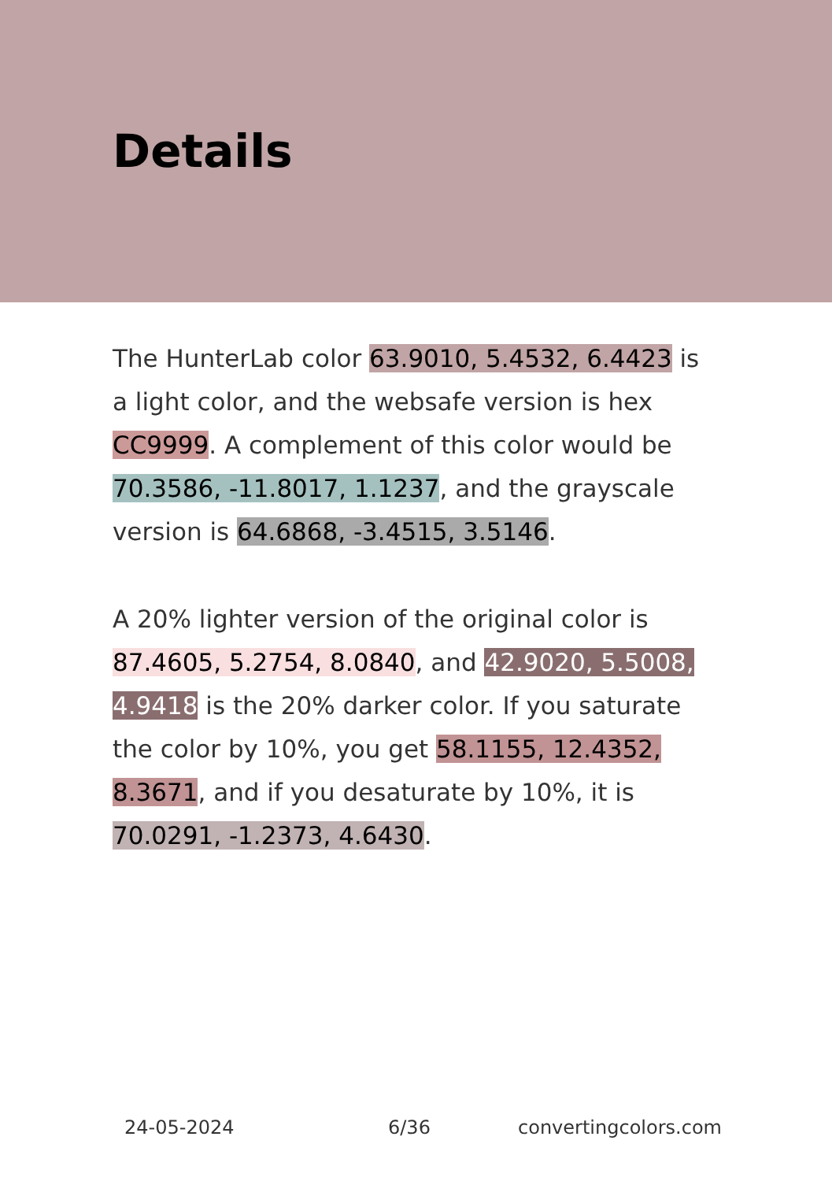Details
The HunterLab color 63.9010, 5.4532, 6.4423 is a light color, and the websafe version is hex CC9999. A complement of this color would be 70.3586, -11.8017, 1.1237, and the grayscale version is 64.6868, -3.4515, 3.5146.
A 20% lighter version of the original color is 87.4605, 5.2754, 8.0840, and 42.9020, 5.5008, 4.9418 is the 20% darker color. If you saturate the color by 10%, you get 58.1155, 12.4352, 8.3671, and if you desaturate by 10%, it is 70.0291, -1.2373, 4.6430.
24-05-2024 6/36 convertingcolors.com